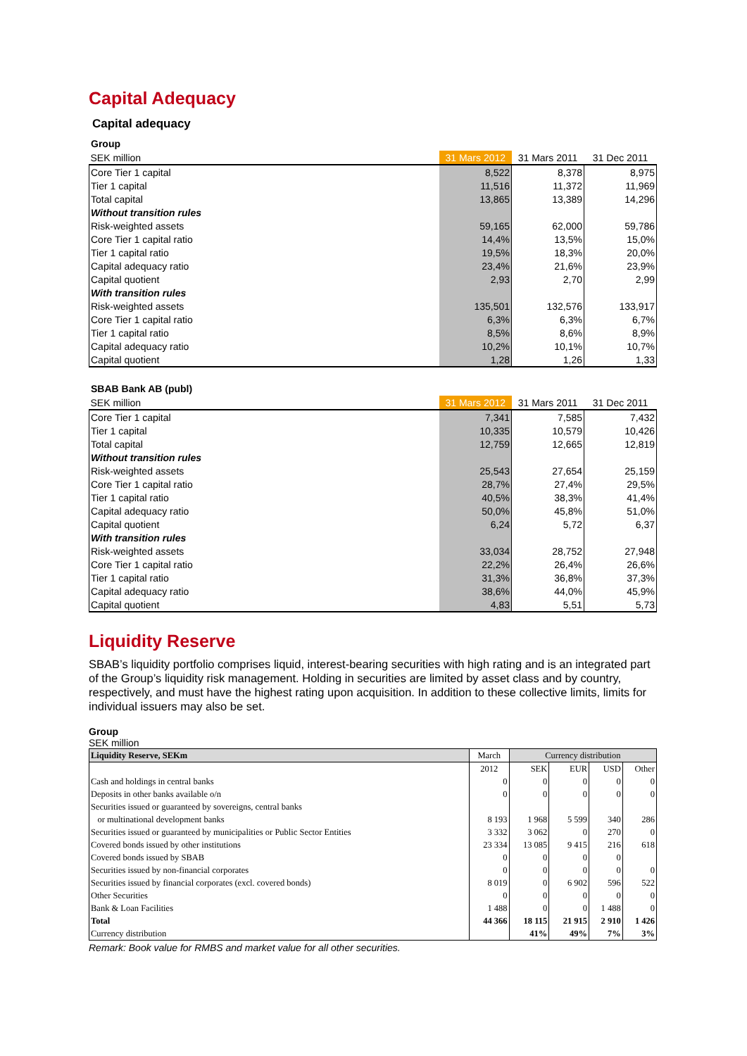Capital Adequacy
Capital adequacy
Group
| SEK million | 31 Mars 2012 | 31 Mars 2011 | 31 Dec 2011 |
| Core Tier 1 capital | 8,522 | 8,378 | 8,975 |
| Tier 1 capital | 11,516 | 11,372 | 11,969 |
| Total capital | 13,865 | 13,389 | 14,296 |
| Without transition rules | | | |
| Risk-weighted assets | 59,165 | 62,000 | 59,786 |
| Core Tier 1 capital ratio | 14,4% | 13,5% | 15,0% |
| Tier 1 capital ratio | 19,5% | 18,3% | 20,0% |
| Capital adequacy ratio | 23,4% | 21,6% | 23,9% |
| Capital quotient | 2,93 | 2,70 | 2,99 |
| With transition rules | | | |
| Risk-weighted assets | 135,501 | 132,576 | 133,917 |
| Core Tier 1 capital ratio | 6,3% | 6,3% | 6,7% |
| Tier 1 capital ratio | 8,5% | 8,6% | 8,9% |
| Capital adequacy ratio | 10,2% | 10,1% | 10,7% |
| Capital quotient | 1,28 | 1,26 | 1,33 |
SBAB Bank AB (publ)
| SEK million | 31 Mars 2012 | 31 Mars 2011 | 31 Dec 2011 |
| Core Tier 1 capital | 7,341 | 7,585 | 7,432 |
| Tier 1 capital | 10,335 | 10,579 | 10,426 |
| Total capital | 12,759 | 12,665 | 12,819 |
| Without transition rules | | | |
| Risk-weighted assets | 25,543 | 27,654 | 25,159 |
| Core Tier 1 capital ratio | 28,7% | 27,4% | 29,5% |
| Tier 1 capital ratio | 40,5% | 38,3% | 41,4% |
| Capital adequacy ratio | 50,0% | 45,8% | 51,0% |
| Capital quotient | 6,24 | 5,72 | 6,37 |
| With transition rules | | | |
| Risk-weighted assets | 33,034 | 28,752 | 27,948 |
| Core Tier 1 capital ratio | 22,2% | 26,4% | 26,6% |
| Tier 1 capital ratio | 31,3% | 36,8% | 37,3% |
| Capital adequacy ratio | 38,6% | 44,0% | 45,9% |
| Capital quotient | 4,83 | 5,51 | 5,73 |
Liquidity Reserve
SBAB’s liquidity portfolio comprises liquid, interest-bearing securities with high rating and is an integrated part of the Group’s liquidity risk management. Holding in securities are limited by asset class and by country, respectively, and must have the highest rating upon acquisition. In addition to these collective limits, limits for individual issuers may also be set.
Group
SEK million
| Liquidity Reserve, SEKm | March | Currency distribution | | | |
| | 2012 | SEK | EUR | USD | Other |
| Cash and holdings in central banks | 0 | 0 | 0 | 0 | 0 |
| Deposits in other banks available o/n | 0 | 0 | 0 | 0 | 0 |
| Securities issued or guaranteed by sovereigns, central banks | | | | | |
| or multinational development banks | 8 193 | 1 968 | 5 599 | 340 | 286 |
| Securities issued or guaranteed by municipalities or Public Sector Entities | 3 332 | 3 062 | 0 | 270 | 0 |
| Covered bonds issued by other institutions | 23 334 | 13 085 | 9 415 | 216 | 618 |
| Covered bonds issued by SBAB | 0 | 0 | 0 | 0 | |
| Securities issued by non-financial corporates | 0 | 0 | 0 | 0 | 0 |
| Securities issued by financial corporates (excl. covered bonds) | 8 019 | 0 | 6 902 | 596 | 522 |
| Other Securities | 0 | 0 | 0 | 0 | 0 |
| Bank & Loan Facilities | 1 488 | 0 | 0 | 1 488 | 0 |
| Total | 44 366 | 18 115 | 21 915 | 2 910 | 1 426 |
| Currency distribution | | 41% | 49% | 7% | 3% |
Remark: Book value for RMBS and market value for all other securities.